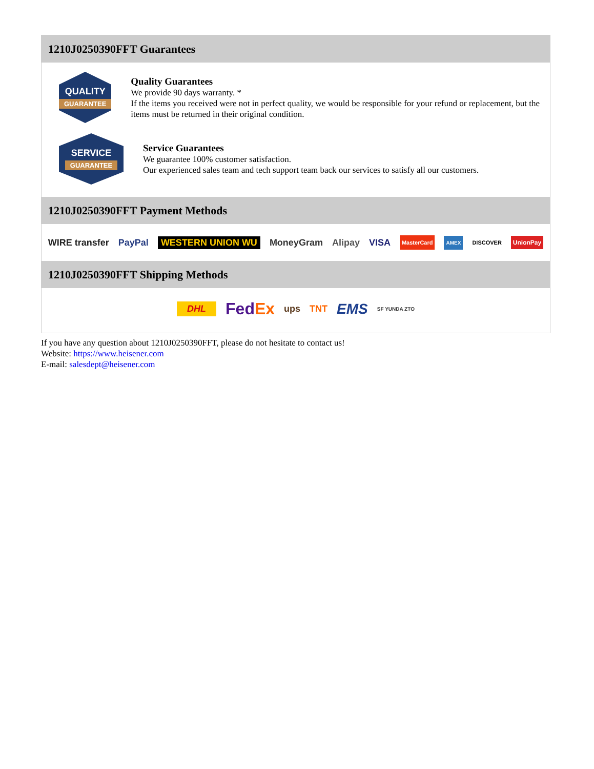1210J0250390FFT Guarantees
QUALITY
GUARANTEE
Quality Guarantees
We provide 90 days warranty. *
If the items you received were not in perfect quality, we would be responsible for your refund or replacement, but the items must be returned in their original condition.
SERVICE
GUARANTEE
Service Guarantees
We guarantee 100% customer satisfaction.
Our experienced sales team and tech support team back our services to satisfy all our customers.
1210J0250390FFT Payment Methods
WIRE transfer PayPal WESTERN UNION WU MoneyGram Alipay VISA MasterCard AMEX DISCOVER UnionPay
1210J0250390FFT Shipping Methods
DHL FedEx ups TNT EMS SF YUNDA ZTO
If you have any question about 1210J0250390FFT, please do not hesitate to contact us!
Website: https://www.heisener.com
E-mail: salesdept@heisener.com